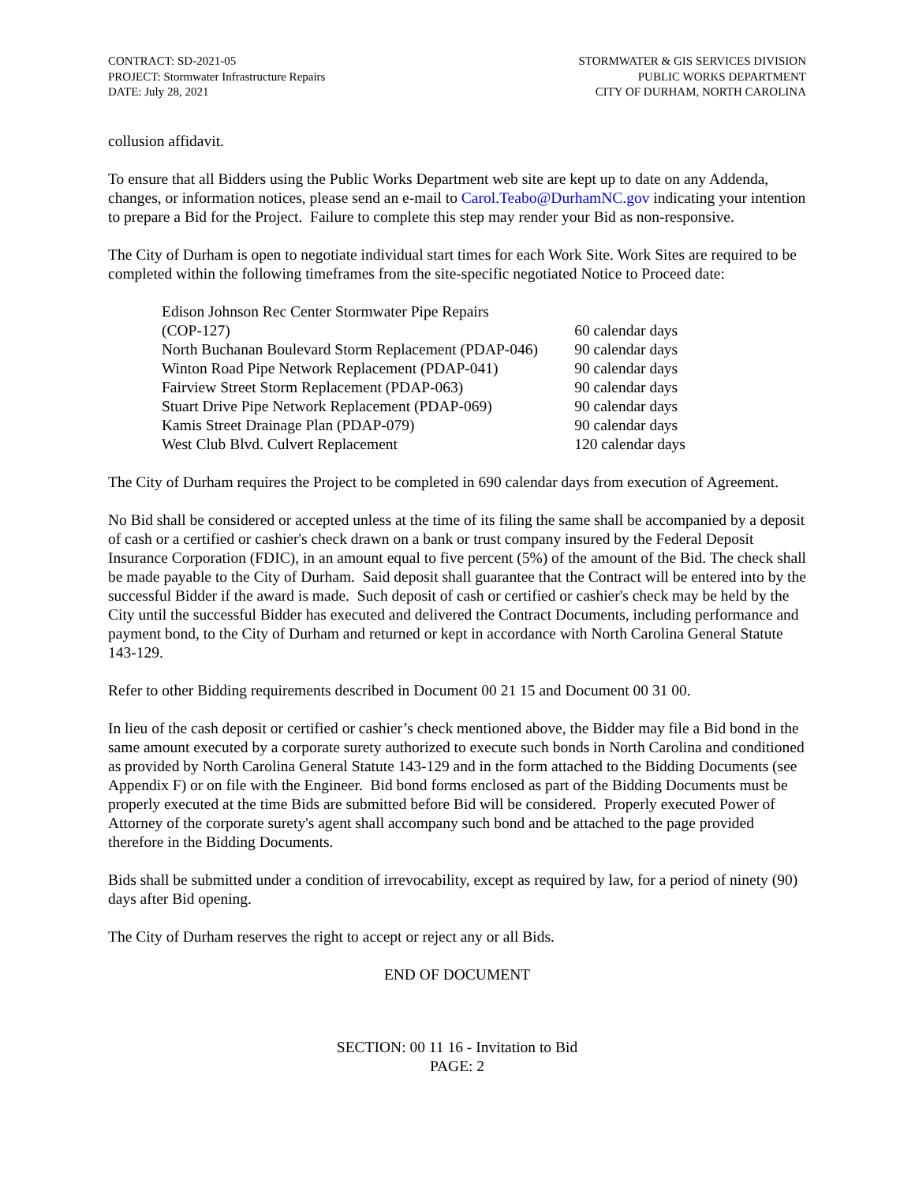CONTRACT: SD-2021-05
PROJECT: Stormwater Infrastructure Repairs
DATE: July 28, 2021
STORMWATER & GIS SERVICES DIVISION
PUBLIC WORKS DEPARTMENT
CITY OF DURHAM, NORTH CAROLINA
collusion affidavit.
To ensure that all Bidders using the Public Works Department web site are kept up to date on any Addenda, changes, or information notices, please send an e-mail to Carol.Teabo@DurhamNC.gov indicating your intention to prepare a Bid for the Project. Failure to complete this step may render your Bid as non-responsive.
The City of Durham is open to negotiate individual start times for each Work Site. Work Sites are required to be completed within the following timeframes from the site-specific negotiated Notice to Proceed date:
| Edison Johnson Rec Center Stormwater Pipe Repairs (COP-127) | 60 calendar days |
| North Buchanan Boulevard Storm Replacement (PDAP-046) | 90 calendar days |
| Winton Road Pipe Network Replacement (PDAP-041) | 90 calendar days |
| Fairview Street Storm Replacement (PDAP-063) | 90 calendar days |
| Stuart Drive Pipe Network Replacement (PDAP-069) | 90 calendar days |
| Kamis Street Drainage Plan (PDAP-079) | 90 calendar days |
| West Club Blvd. Culvert Replacement | 120 calendar days |
The City of Durham requires the Project to be completed in 690 calendar days from execution of Agreement.
No Bid shall be considered or accepted unless at the time of its filing the same shall be accompanied by a deposit of cash or a certified or cashier's check drawn on a bank or trust company insured by the Federal Deposit Insurance Corporation (FDIC), in an amount equal to five percent (5%) of the amount of the Bid. The check shall be made payable to the City of Durham. Said deposit shall guarantee that the Contract will be entered into by the successful Bidder if the award is made. Such deposit of cash or certified or cashier's check may be held by the City until the successful Bidder has executed and delivered the Contract Documents, including performance and payment bond, to the City of Durham and returned or kept in accordance with North Carolina General Statute 143-129.
Refer to other Bidding requirements described in Document 00 21 15 and Document 00 31 00.
In lieu of the cash deposit or certified or cashier’s check mentioned above, the Bidder may file a Bid bond in the same amount executed by a corporate surety authorized to execute such bonds in North Carolina and conditioned as provided by North Carolina General Statute 143-129 and in the form attached to the Bidding Documents (see Appendix F) or on file with the Engineer. Bid bond forms enclosed as part of the Bidding Documents must be properly executed at the time Bids are submitted before Bid will be considered. Properly executed Power of Attorney of the corporate surety's agent shall accompany such bond and be attached to the page provided therefore in the Bidding Documents.
Bids shall be submitted under a condition of irrevocability, except as required by law, for a period of ninety (90) days after Bid opening.
The City of Durham reserves the right to accept or reject any or all Bids.
END OF DOCUMENT
SECTION: 00 11 16 - Invitation to Bid
PAGE: 2